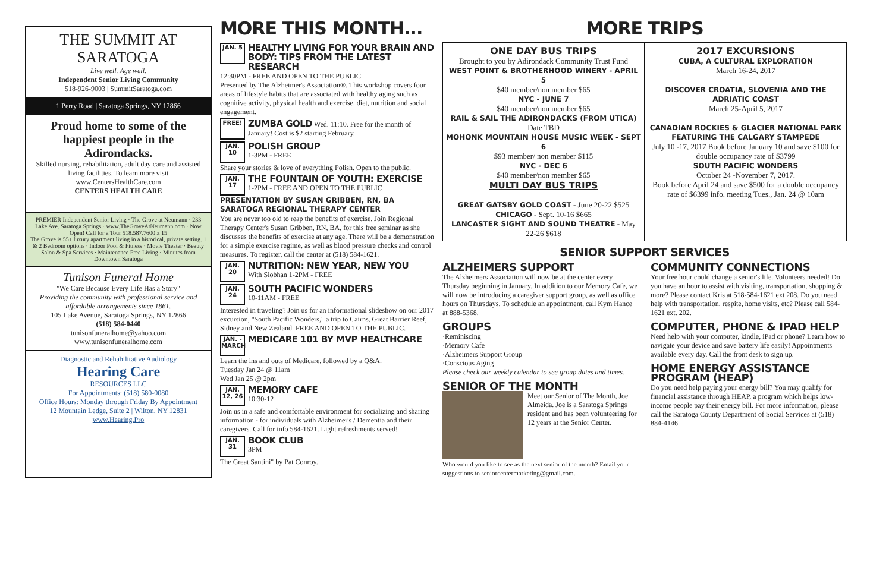THE SUMMIT AT SARATOGA
Live well. Age well.
Independent Senior Living Community
518-926-9003 | SummitSaratoga.com
1 Perry Road | Saratoga Springs, NY 12866
Proud home to some of the happiest people in the Adirondacks.
Skilled nursing, rehabilitation, adult day care and assisted living facilities. To learn more visit www.CentersHealthCare.com
CENTERS HEALTH CARE
PREMIER Independent Senior Living · The Grove at Neumann · 233 Lake Ave. Saratoga Springs · www.TheGroveAtNeumann.com · Now Open! Call for a Tour 518.587.7600 x 15
The Grove is 55+ luxury apartment living in a historical, private setting. 1 & 2 Bedroom options · Indoor Pool & Fitness · Movie Theater · Beauty Salon & Spa Services · Maintenance Free Living · Minutes from Downtown Saratoga
Tunison Funeral Home
"We Care Because Every Life Has a Story"
Providing the community with professional service and affordable arrangements since 1861.
105 Lake Avenue, Saratoga Springs, NY 12866
(518) 584-0440
tunisonfuneralhome@yahoo.com
www.tunisonfuneralhome.com
Diagnostic and Rehabilitative Audiology
Hearing Care
RESOURCES LLC
For Appointments: (518) 580-0080
Office Hours: Monday through Friday By Appointment
12 Mountain Ledge, Suite 2 | Wilton, NY 12831
www.Hearing.Pro
MORE THIS MONTH...
JAN. 5
HEALTHY LIVING FOR YOUR BRAIN AND BODY: TIPS FROM THE LATEST RESEARCH
12:30PM - FREE AND OPEN TO THE PUBLIC
Presented by The Alzheimer's Association®. This workshop covers four areas of lifestyle habits that are associated with healthy aging such as cognitive activity, physical health and exercise, diet, nutrition and social engagement.
FREE!
ZUMBA GOLD Wed. 11:10. Free for the month of January! Cost is $2 starting February.
JAN. 10
POLISH GROUP
1-3PM - FREE
Share your stories & love of everything Polish. Open to the public.
JAN. 17
THE FOUNTAIN OF YOUTH: EXERCISE
1-2PM - FREE AND OPEN TO THE PUBLIC
PRESENTATION BY SUSAN GRIBBEN, RN, BA SARATOGA REGIONAL THERAPY CENTER
You are never too old to reap the benefits of exercise. Join Regional Therapy Center's Susan Gribben, RN, BA, for this free seminar as she discusses the benefits of exercise at any age. There will be a demonstration for a simple exercise regime, as well as blood pressure checks and control measures. To register, call the center at (518) 584-1621.
JAN. 20
NUTRITION: NEW YEAR, NEW YOU
With Siobhan 1-2PM - FREE
JAN. 24
SOUTH PACIFIC WONDERS
10-11AM - FREE
Interested in traveling? Join us for an informational slideshow on our 2017 excursion, "South Pacific Wonders," a trip to Cairns, Great Barrier Reef, Sidney and New Zealand. FREE AND OPEN TO THE PUBLIC.
JAN. - MARCH
MEDICARE 101 BY MVP HEALTHCARE
Learn the ins and outs of Medicare, followed by a Q&A.
Tuesday Jan 24 @ 11am
Wed Jan 25 @ 2pm
JAN. 12, 26
MEMORY CAFE
10:30-12
Join us in a safe and comfortable environment for socializing and sharing information - for individuals with Alzheimer's / Dementia and their caregivers. Call for info 584-1621. Light refreshments served!
JAN. 31
BOOK CLUB
3PM
The Great Santini" by Pat Conroy.
MORE TRIPS
ONE DAY BUS TRIPS
Brought to you by Adirondack Community Trust Fund
WEST POINT & BROTHERHOOD WINERY - APRIL 5
$40 member/non member $65
NYC - JUNE 7
$40 member/non member $65
RAIL & SAIL THE ADIRONDACKS (FROM UTICA)
Date TBD
MOHONK MOUNTAIN HOUSE MUSIC WEEK - SEPT 6
$93 member/ non member $115
NYC - DEC 6
$40 member/non member $65
MULTI DAY BUS TRIPS
GREAT GATSBY GOLD COAST - June 20-22 $525
CHICAGO - Sept. 10-16 $665
LANCASTER SIGHT AND SOUND THEATRE - May 22-26 $618
2017 EXCURSIONS
CUBA, A CULTURAL EXPLORATION
March 16-24, 2017
DISCOVER CROATIA, SLOVENIA AND THE ADRIATIC COAST
March 25-April 5, 2017
CANADIAN ROCKIES & GLACIER NATIONAL PARK FEATURING THE CALGARY STAMPEDE
July 10 -17, 2017 Book before January 10 and save $100 for double occupancy rate of $3799
SOUTH PACIFIC WONDERS
October 24 -November 7, 2017.
Book before April 24 and save $500 for a double occupancy rate of $6399 info. meeting Tues., Jan. 24 @ 10am
SENIOR SUPPORT SERVICES
ALZHEIMERS SUPPORT
The Alzheimers Association will now be at the center every Thursday beginning in January. In addition to our Memory Cafe, we will now be introducing a caregiver support group, as well as office hours on Thursdays. To schedule an appointment, call Kym Hance at 888-5368.
GROUPS
·Reminiscing
·Memory Cafe
·Alzheimers Support Group
·Conscious Aging
Please check our weekly calendar to see group dates and times.
SENIOR OF THE MONTH
Meet our Senior of The Month, Joe Almeida. Joe is a Saratoga Springs resident and has been volunteering for 12 years at the Senior Center.
Who would you like to see as the next senior of the month? Email your suggestions to seniorcentermarketing@gmail.com.
COMMUNITY CONNECTIONS
Your free hour could change a senior's life. Volunteers needed! Do you have an hour to assist with visiting, transportation, shopping & more? Please contact Kris at 518-584-1621 ext 208. Do you need help with transportation, respite, home visits, etc? Please call 584-1621 ext. 202.
COMPUTER, PHONE & IPAD HELP
Need help with your computer, kindle, iPad or phone? Learn how to navigate your device and save battery life easily! Appointments available every day. Call the front desk to sign up.
HOME ENERGY ASSISTANCE PROGRAM (HEAP)
Do you need help paying your energy bill? You may qualify for financial assistance through HEAP, a program which helps low-income people pay their energy bill. For more information, please call the Saratoga County Department of Social Services at (518) 884-4146.